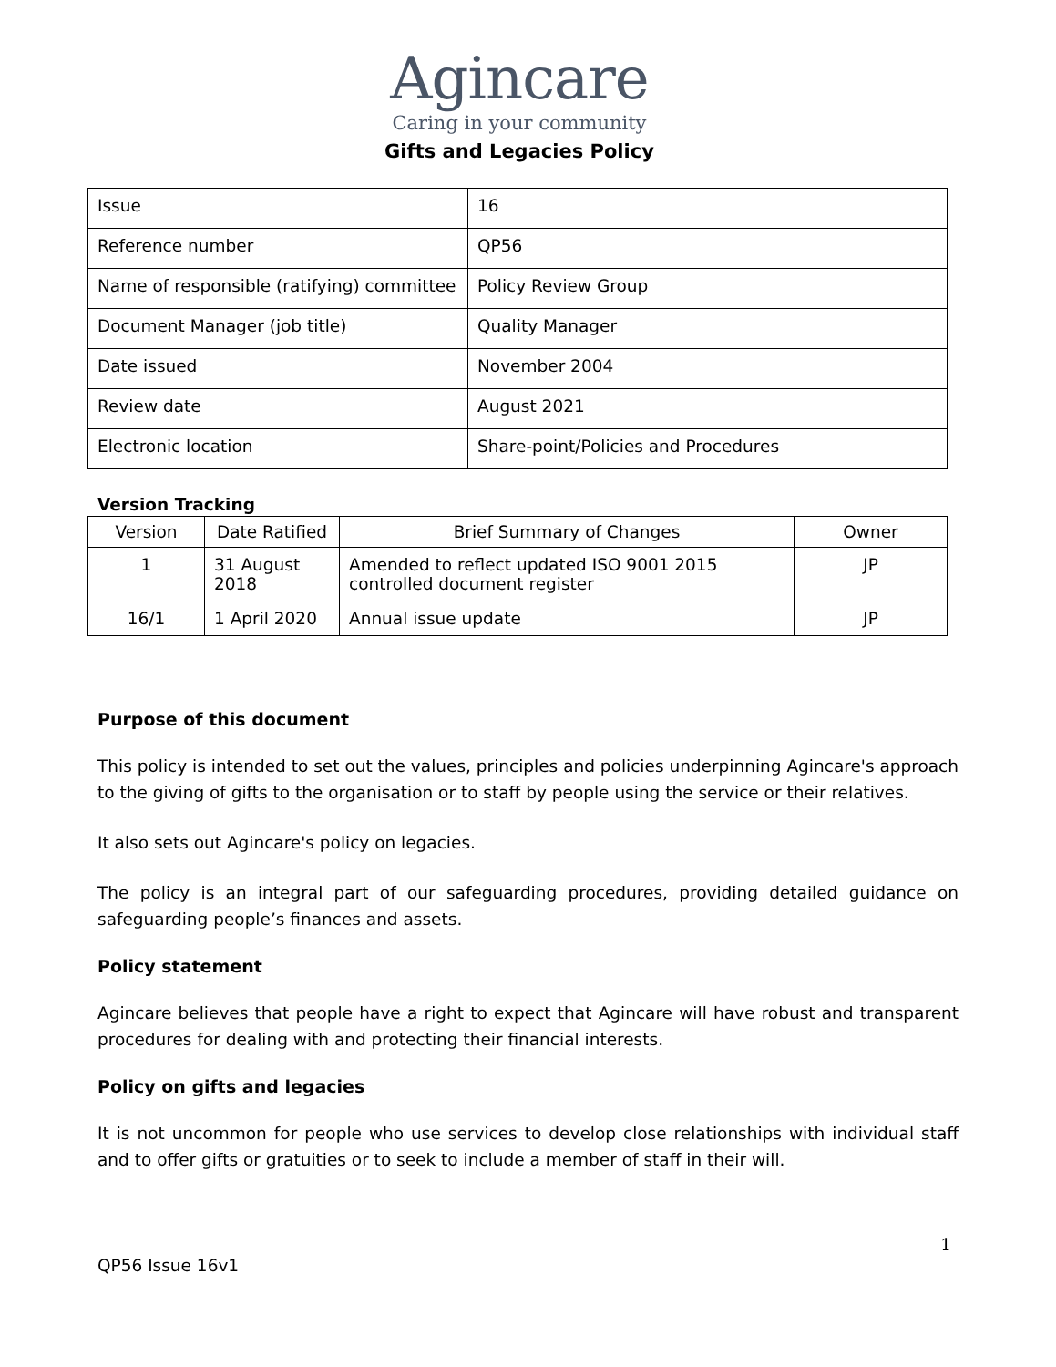Agincare
Caring in your community
Gifts and Legacies Policy
| Issue | 16 |
| Reference number | QP56 |
| Name of responsible (ratifying) committee | Policy Review Group |
| Document Manager (job title) | Quality Manager |
| Date issued | November 2004 |
| Review date | August 2021 |
| Electronic location | Share-point/Policies and Procedures |
Version Tracking
| Version | Date Ratified | Brief Summary of Changes | Owner |
| --- | --- | --- | --- |
| 1 | 31 August 2018 | Amended to reflect updated ISO 9001 2015 controlled document register | JP |
| 16/1 | 1 April 2020 | Annual issue update | JP |
Purpose of this document
This policy is intended to set out the values, principles and policies underpinning Agincare's approach to the giving of gifts to the organisation or to staff by people using the service or their relatives.
It also sets out Agincare's policy on legacies.
The policy is an integral part of our safeguarding procedures, providing detailed guidance on safeguarding people’s finances and assets.
Policy statement
Agincare believes that people have a right to expect that Agincare will have robust and transparent procedures for dealing with and protecting their financial interests.
Policy on gifts and legacies
It is not uncommon for people who use services to develop close relationships with individual staff and to offer gifts or gratuities or to seek to include a member of staff in their will.
1
QP56 Issue 16v1